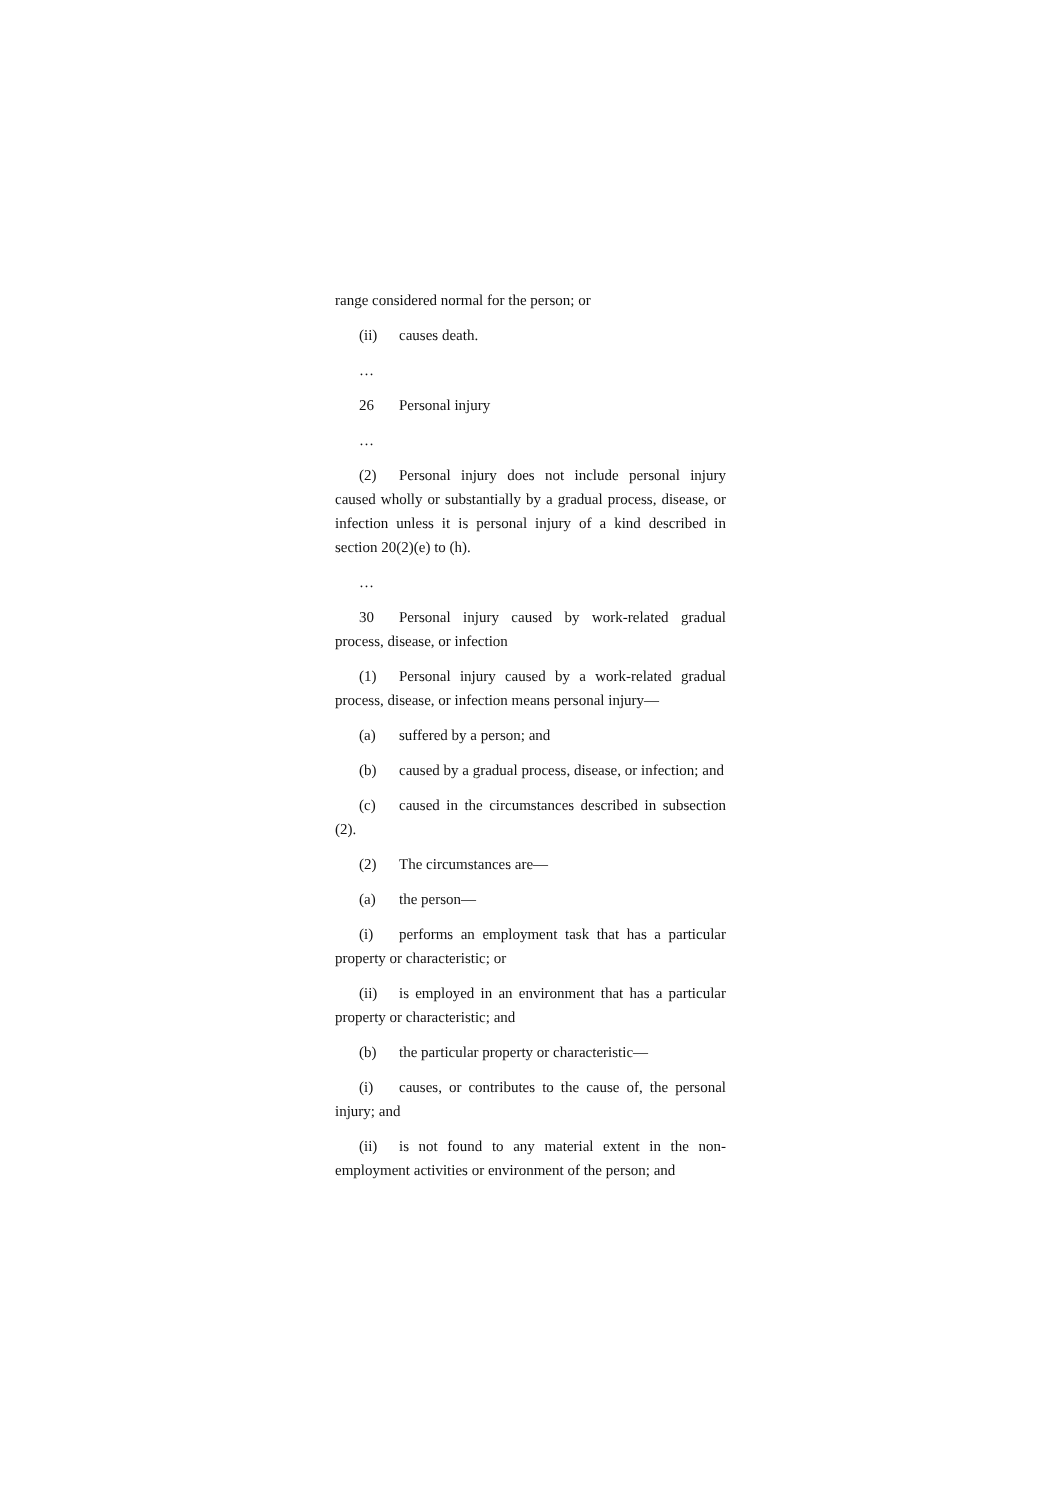range considered normal for the person; or
(ii) causes death.
…
26 Personal injury
…
(2) Personal injury does not include personal injury caused wholly or substantially by a gradual process, disease, or infection unless it is personal injury of a kind described in section 20(2)(e) to (h).
…
30 Personal injury caused by work-related gradual process, disease, or infection
(1) Personal injury caused by a work-related gradual process, disease, or infection means personal injury—
(a) suffered by a person; and
(b) caused by a gradual process, disease, or infection; and
(c) caused in the circumstances described in subsection (2).
(2) The circumstances are—
(a) the person—
(i) performs an employment task that has a particular property or characteristic; or
(ii) is employed in an environment that has a particular property or characteristic; and
(b) the particular property or characteristic—
(i) causes, or contributes to the cause of, the personal injury; and
(ii) is not found to any material extent in the non-employment activities or environment of the person; and